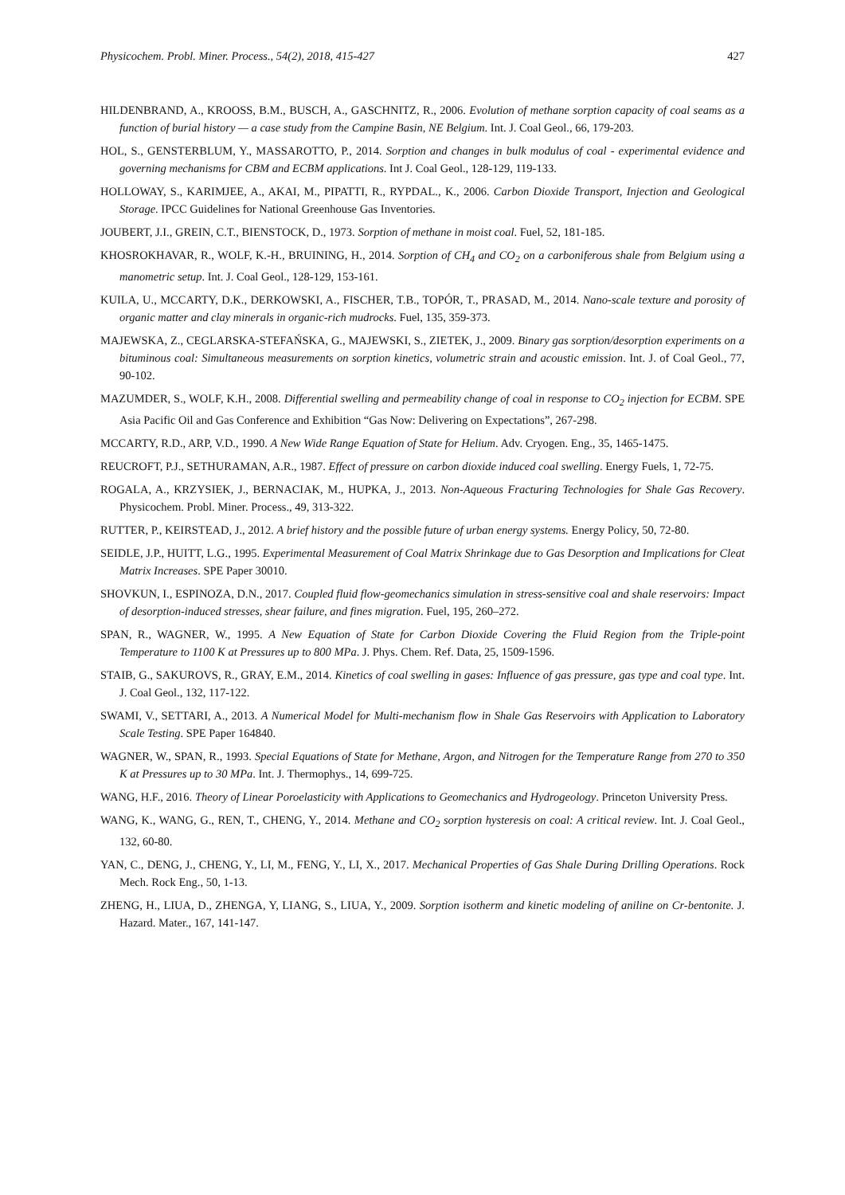Physicochem. Probl. Miner. Process., 54(2), 2018, 415-427 427
HILDENBRAND, A., KROOSS, B.M., BUSCH, A., GASCHNITZ, R., 2006. Evolution of methane sorption capacity of coal seams as a function of burial history — a case study from the Campine Basin, NE Belgium. Int. J. Coal Geol., 66, 179-203.
HOL, S., GENSTERBLUM, Y., MASSAROTTO, P., 2014. Sorption and changes in bulk modulus of coal - experimental evidence and governing mechanisms for CBM and ECBM applications. Int J. Coal Geol., 128-129, 119-133.
HOLLOWAY, S., KARIMJEE, A., AKAI, M., PIPATTI, R., RYPDAL., K., 2006. Carbon Dioxide Transport, Injection and Geological Storage. IPCC Guidelines for National Greenhouse Gas Inventories.
JOUBERT, J.I., GREIN, C.T., BIENSTOCK, D., 1973. Sorption of methane in moist coal. Fuel, 52, 181-185.
KHOSROKHAVAR, R., WOLF, K.-H., BRUINING, H., 2014. Sorption of CH<sub>4</sub> and CO<sub>2</sub> on a carboniferous shale from Belgium using a manometric setup. Int. J. Coal Geol., 128-129, 153-161.
KUILA, U., MCCARTY, D.K., DERKOWSKI, A., FISCHER, T.B., TOPÓR, T., PRASAD, M., 2014. Nano-scale texture and porosity of organic matter and clay minerals in organic-rich mudrocks. Fuel, 135, 359-373.
MAJEWSKA, Z., CEGLARSKA-STEFAŃSKA, G., MAJEWSKI, S., ZIETEK, J., 2009. Binary gas sorption/desorption experiments on a bituminous coal: Simultaneous measurements on sorption kinetics, volumetric strain and acoustic emission. Int. J. of Coal Geol., 77, 90-102.
MAZUMDER, S., WOLF, K.H., 2008. Differential swelling and permeability change of coal in response to CO<sub>2</sub> injection for ECBM. SPE Asia Pacific Oil and Gas Conference and Exhibition “Gas Now: Delivering on Expectations”, 267-298.
MCCARTY, R.D., ARP, V.D., 1990. A New Wide Range Equation of State for Helium. Adv. Cryogen. Eng., 35, 1465-1475.
REUCROFT, P.J., SETHURAMAN, A.R., 1987. Effect of pressure on carbon dioxide induced coal swelling. Energy Fuels, 1, 72-75.
ROGALA, A., KRZYSIEK, J., BERNACIAK, M., HUPKA, J., 2013. Non-Aqueous Fracturing Technologies for Shale Gas Recovery. Physicochem. Probl. Miner. Process., 49, 313-322.
RUTTER, P., KEIRSTEAD, J., 2012. A brief history and the possible future of urban energy systems. Energy Policy, 50, 72-80.
SEIDLE, J.P., HUITT, L.G., 1995. Experimental Measurement of Coal Matrix Shrinkage due to Gas Desorption and Implications for Cleat Matrix Increases. SPE Paper 30010.
SHOVKUN, I., ESPINOZA, D.N., 2017. Coupled fluid flow-geomechanics simulation in stress-sensitive coal and shale reservoirs: Impact of desorption-induced stresses, shear failure, and fines migration. Fuel, 195, 260–272.
SPAN, R., WAGNER, W., 1995. A New Equation of State for Carbon Dioxide Covering the Fluid Region from the Triple-point Temperature to 1100 K at Pressures up to 800 MPa. J. Phys. Chem. Ref. Data, 25, 1509-1596.
STAIB, G., SAKUROVS, R., GRAY, E.M., 2014. Kinetics of coal swelling in gases: Influence of gas pressure, gas type and coal type. Int. J. Coal Geol., 132, 117-122.
SWAMI, V., SETTARI, A., 2013. A Numerical Model for Multi-mechanism flow in Shale Gas Reservoirs with Application to Laboratory Scale Testing. SPE Paper 164840.
WAGNER, W., SPAN, R., 1993. Special Equations of State for Methane, Argon, and Nitrogen for the Temperature Range from 270 to 350 K at Pressures up to 30 MPa. Int. J. Thermophys., 14, 699-725.
WANG, H.F., 2016. Theory of Linear Poroelasticity with Applications to Geomechanics and Hydrogeology. Princeton University Press.
WANG, K., WANG, G., REN, T., CHENG, Y., 2014. Methane and CO<sub>2</sub> sorption hysteresis on coal: A critical review. Int. J. Coal Geol., 132, 60-80.
YAN, C., DENG, J., CHENG, Y., LI, M., FENG, Y., LI, X., 2017. Mechanical Properties of Gas Shale During Drilling Operations. Rock Mech. Rock Eng., 50, 1-13.
ZHENG, H., LIUA, D., ZHENGA, Y, LIANG, S., LIUA, Y., 2009. Sorption isotherm and kinetic modeling of aniline on Cr-bentonite. J. Hazard. Mater., 167, 141-147.